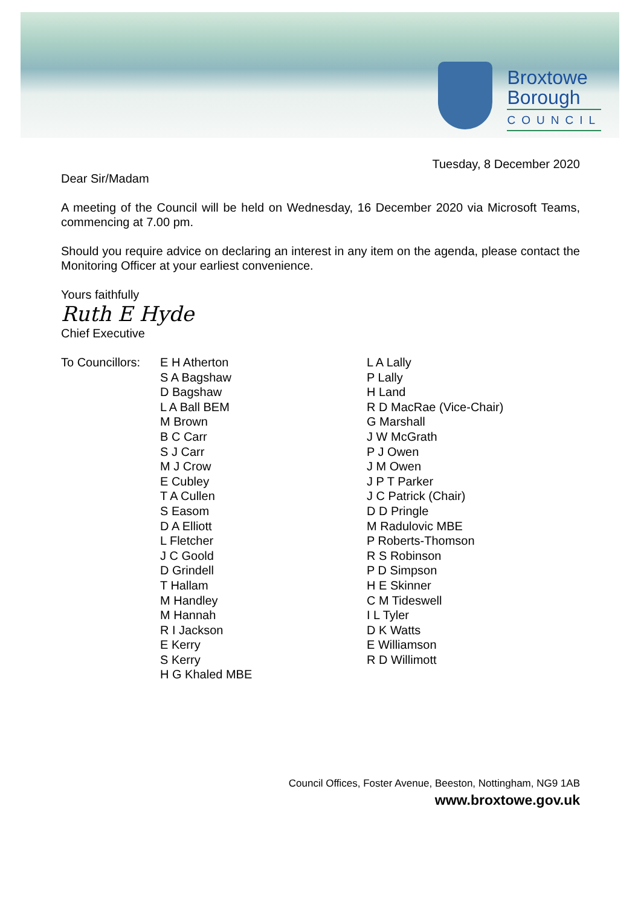Broxtowe
Borough
COUNCIL
Tuesday, 8 December 2020
Dear Sir/Madam
A meeting of the Council will be held on Wednesday, 16 December 2020 via Microsoft Teams, commencing at 7.00 pm.
Should you require advice on declaring an interest in any item on the agenda, please contact the Monitoring Officer at your earliest convenience.
Yours faithfully
Ruth E Hyde
Chief Executive
To Councillors:
E H Atherton
S A Bagshaw
D Bagshaw
L A Ball BEM
M Brown
B C Carr
S J Carr
M J Crow
E Cubley
T A Cullen
S Easom
D A Elliott
L Fletcher
J C Goold
D Grindell
T Hallam
M Handley
M Hannah
R I Jackson
E Kerry
S Kerry
H G Khaled MBE
L A Lally
P Lally
H Land
R D MacRae (Vice-Chair)
G Marshall
J W McGrath
P J Owen
J M Owen
J P T Parker
J C Patrick (Chair)
D D Pringle
M Radulovic MBE
P Roberts-Thomson
R S Robinson
P D Simpson
H E Skinner
C M Tideswell
I L Tyler
D K Watts
E Williamson
R D Willimott
Council Offices, Foster Avenue, Beeston, Nottingham, NG9 1AB
www.broxtowe.gov.uk